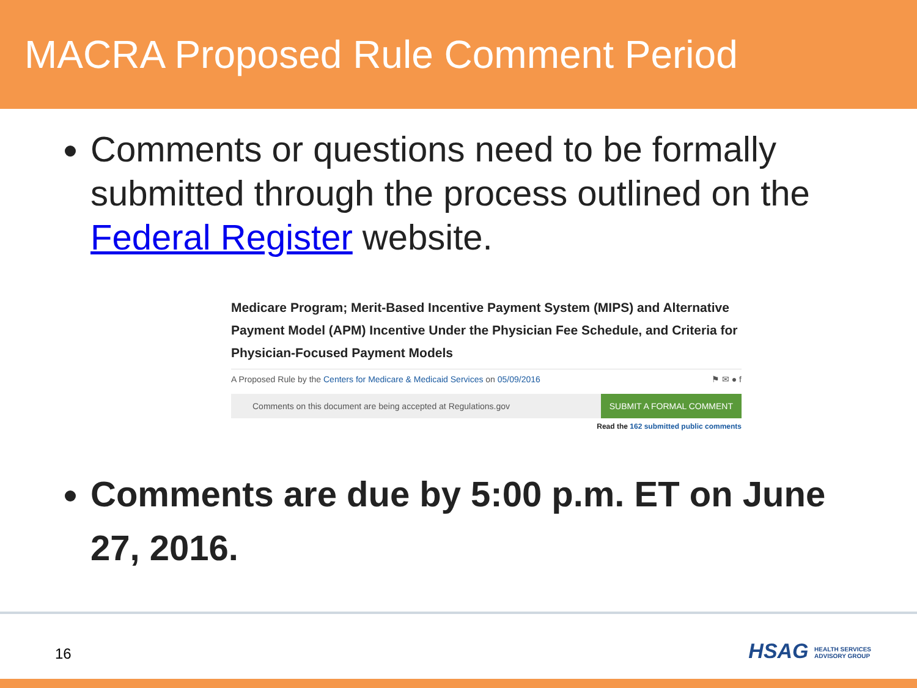MACRA Proposed Rule Comment Period
Comments or questions need to be formally submitted through the process outlined on the Federal Register website.
Medicare Program; Merit-Based Incentive Payment System (MIPS) and Alternative Payment Model (APM) Incentive Under the Physician Fee Schedule, and Criteria for Physician-Focused Payment Models
A Proposed Rule by the Centers for Medicare & Medicaid Services on 05/09/2016 ⚑ ✉ ● f
Comments on this document are being accepted at Regulations.gov SUBMIT A FORMAL COMMENT
Read the 162 submitted public comments
Comments are due by 5:00 p.m. ET on June 27, 2016.
16
HSAG HEALTH SERVICES
ADVISORY GROUP